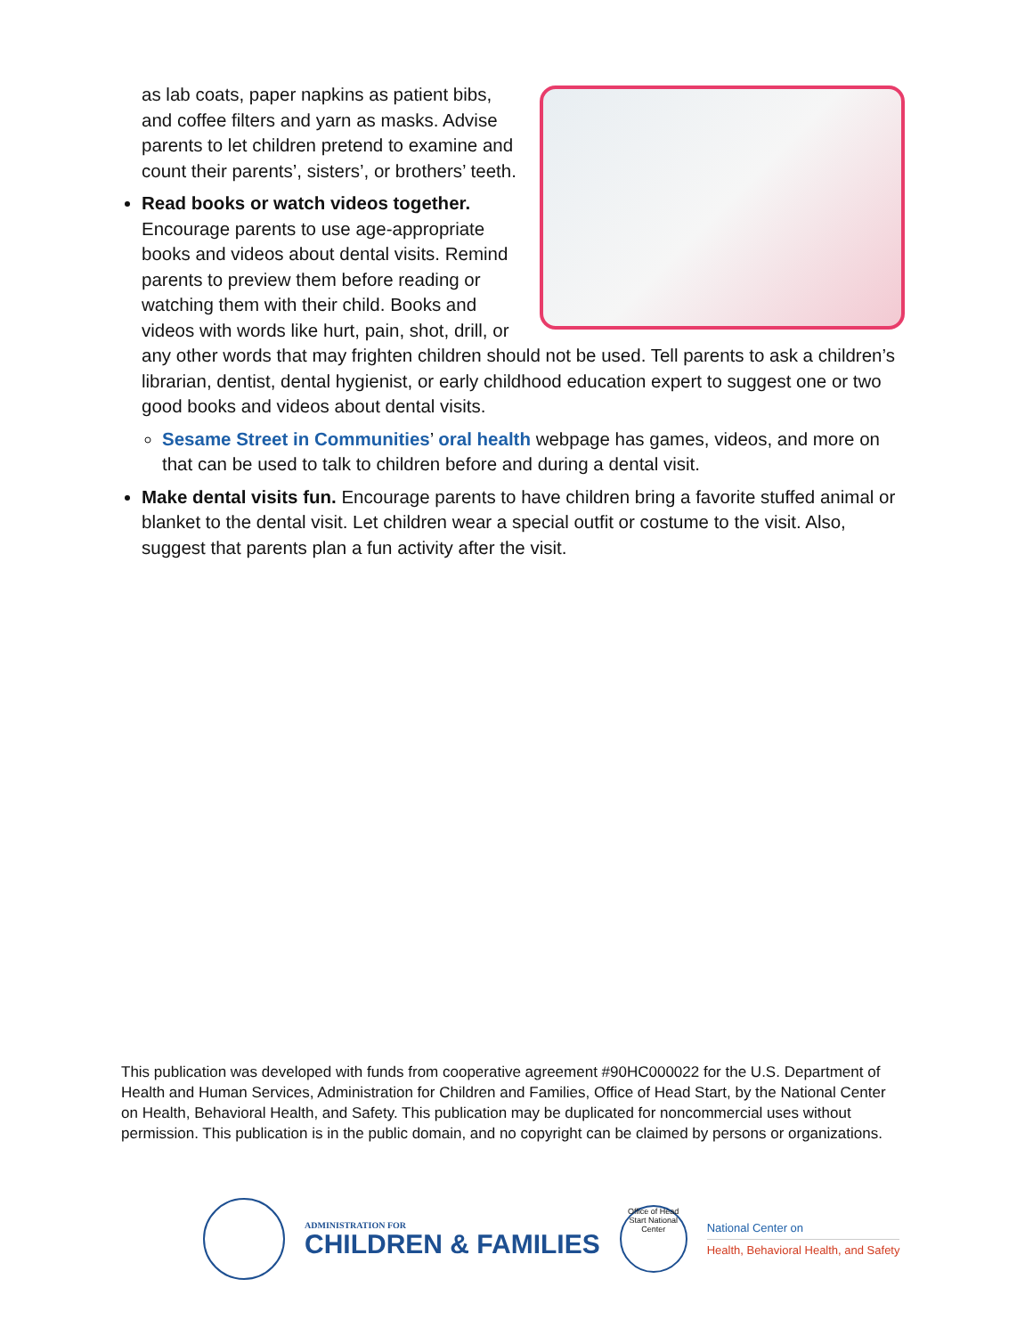as lab coats, paper napkins as patient bibs, and coffee filters and yarn as masks. Advise parents to let children pretend to examine and count their parents’, sisters’, or brothers’ teeth.
Read books or watch videos together. Encourage parents to use age-appropriate books and videos about dental visits. Remind parents to preview them before reading or watching them with their child. Books and videos with words like hurt, pain, shot, drill, or any other words that may frighten children should not be used. Tell parents to ask a children’s librarian, dentist, dental hygienist, or early childhood education expert to suggest one or two good books and videos about dental visits.
Sesame Street in Communities’ oral health webpage has games, videos, and more on that can be used to talk to children before and during a dental visit.
Make dental visits fun. Encourage parents to have children bring a favorite stuffed animal or blanket to the dental visit. Let children wear a special outfit or costume to the visit. Also, suggest that parents plan a fun activity after the visit.
This publication was developed with funds from cooperative agreement #90HC000022 for the U.S. Department of Health and Human Services, Administration for Children and Families, Office of Head Start, by the National Center on Health, Behavioral Health, and Safety. This publication may be duplicated for noncommercial uses without permission. This publication is in the public domain, and no copyright can be claimed by persons or organizations.
ADMINISTRATION FOR
CHILDREN & FAMILIES
Office of Head Start National Center
National Center on
Health, Behavioral Health, and Safety